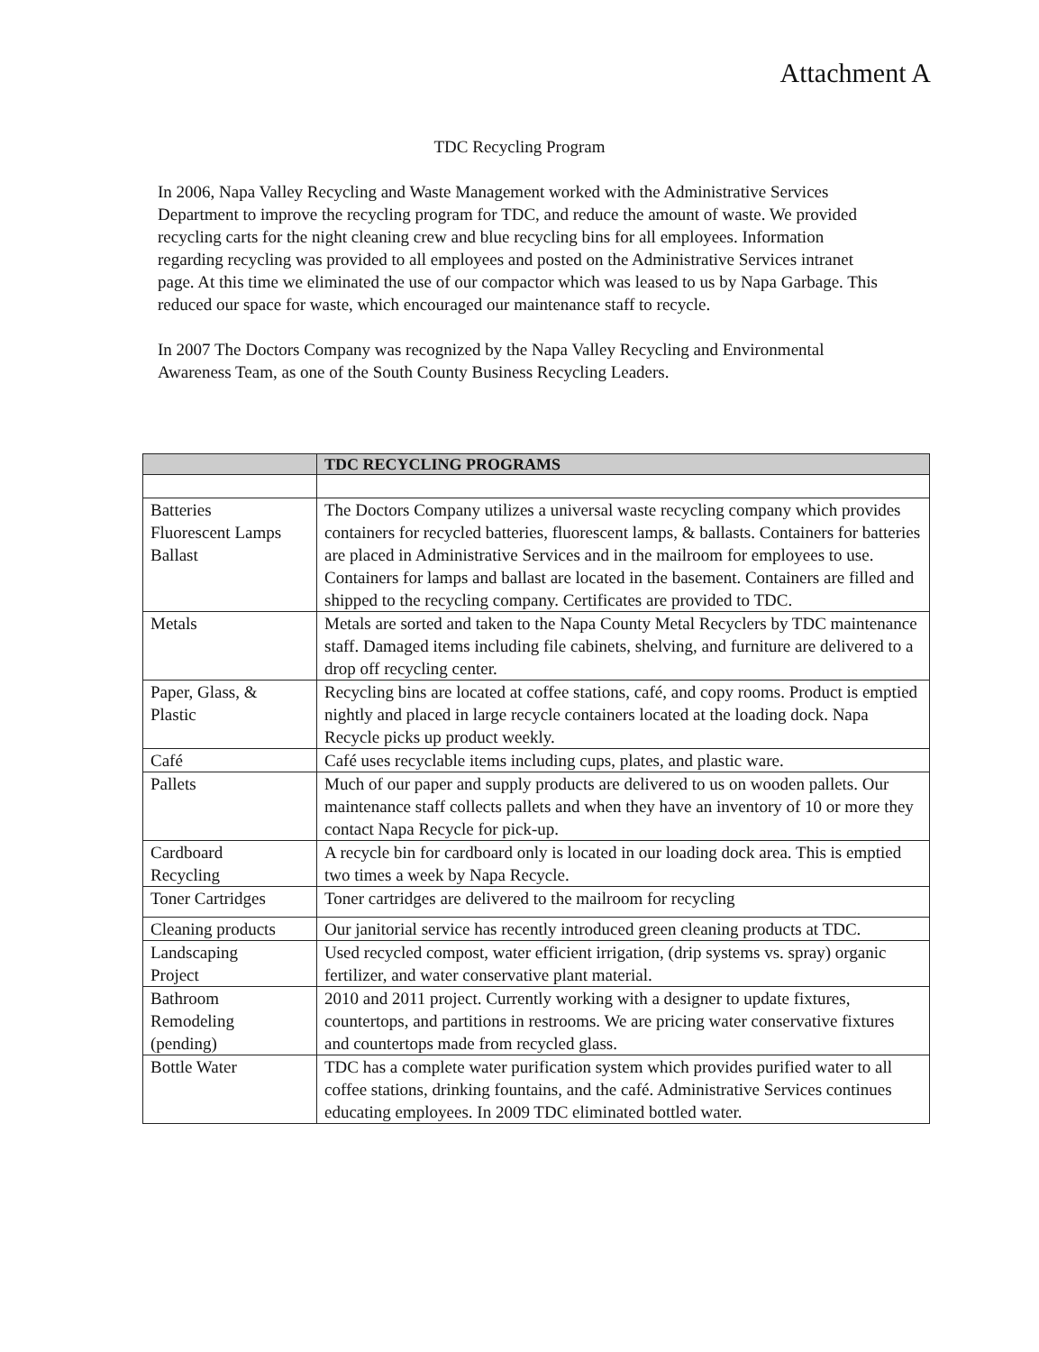Attachment A
TDC Recycling Program
In 2006, Napa Valley Recycling and Waste Management worked with the Administrative Services Department to improve the recycling program for TDC, and reduce the amount of waste. We provided recycling carts for the night cleaning crew and blue recycling bins for all employees. Information regarding recycling was provided to all employees and posted on the Administrative Services intranet page. At this time we eliminated the use of our compactor which was leased to us by Napa Garbage. This reduced our space for waste, which encouraged our maintenance staff to recycle.
In 2007 The Doctors Company was recognized by the Napa Valley Recycling and Environmental Awareness Team, as one of the South County Business Recycling Leaders.
| | TDC RECYCLING PROGRAMS |
| --- | --- |
| Batteries Fluorescent Lamps Ballast | The Doctors Company utilizes a universal waste recycling company which provides containers for recycled batteries, fluorescent lamps, & ballasts. Containers for batteries are placed in Administrative Services and in the mailroom for employees to use. Containers for lamps and ballast are located in the basement. Containers are filled and shipped to the recycling company. Certificates are provided to TDC. |
| Metals | Metals are sorted and taken to the Napa County Metal Recyclers by TDC maintenance staff. Damaged items including file cabinets, shelving, and furniture are delivered to a drop off recycling center. |
| Paper, Glass, & Plastic | Recycling bins are located at coffee stations, café, and copy rooms. Product is emptied nightly and placed in large recycle containers located at the loading dock. Napa Recycle picks up product weekly. |
| Café | Café uses recyclable items including cups, plates, and plastic ware. |
| Pallets | Much of our paper and supply products are delivered to us on wooden pallets. Our maintenance staff collects pallets and when they have an inventory of 10 or more they contact Napa Recycle for pick-up. |
| Cardboard Recycling | A recycle bin for cardboard only is located in our loading dock area. This is emptied two times a week by Napa Recycle. |
| Toner Cartridges | Toner cartridges are delivered to the mailroom for recycling |
| Cleaning products | Our janitorial service has recently introduced green cleaning products at TDC. |
| Landscaping Project | Used recycled compost, water efficient irrigation, (drip systems vs. spray) organic fertilizer, and water conservative plant material. |
| Bathroom Remodeling (pending) | 2010 and 2011 project. Currently working with a designer to update fixtures, countertops, and partitions in restrooms. We are pricing water conservative fixtures and countertops made from recycled glass. |
| Bottle Water | TDC has a complete water purification system which provides purified water to all coffee stations, drinking fountains, and the café. Administrative Services continues educating employees. In 2009 TDC eliminated bottled water. |